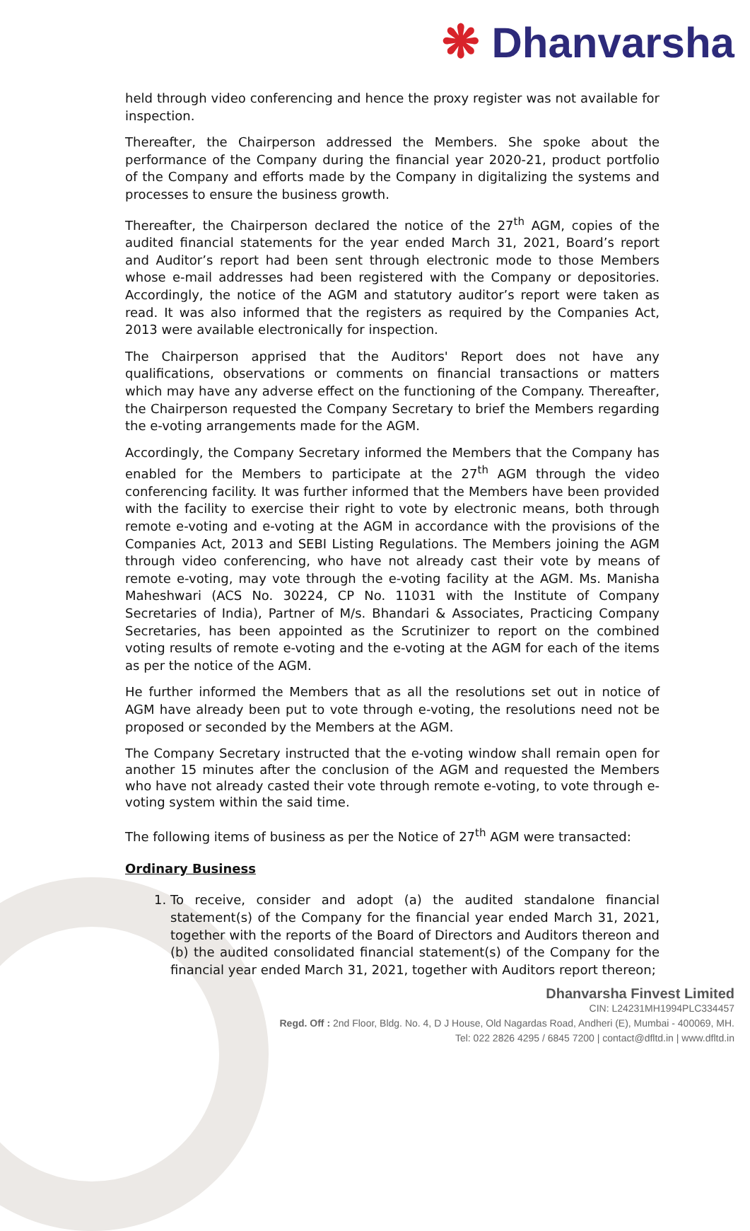❋ Dhanvarsha
held through video conferencing and hence the proxy register was not available for inspection.
Thereafter, the Chairperson addressed the Members. She spoke about the performance of the Company during the financial year 2020-21, product portfolio of the Company and efforts made by the Company in digitalizing the systems and processes to ensure the business growth.
Thereafter, the Chairperson declared the notice of the 27<sup>th</sup> AGM, copies of the audited financial statements for the year ended March 31, 2021, Board’s report and Auditor’s report had been sent through electronic mode to those Members whose e-mail addresses had been registered with the Company or depositories. Accordingly, the notice of the AGM and statutory auditor’s report were taken as read. It was also informed that the registers as required by the Companies Act, 2013 were available electronically for inspection.
The Chairperson apprised that the Auditors' Report does not have any qualifications, observations or comments on financial transactions or matters which may have any adverse effect on the functioning of the Company. Thereafter, the Chairperson requested the Company Secretary to brief the Members regarding the e-voting arrangements made for the AGM.
Accordingly, the Company Secretary informed the Members that the Company has enabled for the Members to participate at the 27<sup>th</sup> AGM through the video conferencing facility. It was further informed that the Members have been provided with the facility to exercise their right to vote by electronic means, both through remote e-voting and e-voting at the AGM in accordance with the provisions of the Companies Act, 2013 and SEBI Listing Regulations. The Members joining the AGM through video conferencing, who have not already cast their vote by means of remote e-voting, may vote through the e-voting facility at the AGM. Ms. Manisha Maheshwari (ACS No. 30224, CP No. 11031 with the Institute of Company Secretaries of India), Partner of M/s. Bhandari & Associates, Practicing Company Secretaries, has been appointed as the Scrutinizer to report on the combined voting results of remote e-voting and the e-voting at the AGM for each of the items as per the notice of the AGM.
He further informed the Members that as all the resolutions set out in notice of AGM have already been put to vote through e-voting, the resolutions need not be proposed or seconded by the Members at the AGM.
The Company Secretary instructed that the e-voting window shall remain open for another 15 minutes after the conclusion of the AGM and requested the Members who have not already casted their vote through remote e-voting, to vote through e-voting system within the said time.
The following items of business as per the Notice of 27<sup>th</sup> AGM were transacted:
Ordinary Business
1. To receive, consider and adopt (a) the audited standalone financial statement(s) of the Company for the financial year ended March 31, 2021, together with the reports of the Board of Directors and Auditors thereon and (b) the audited consolidated financial statement(s) of the Company for the financial year ended March 31, 2021, together with Auditors report thereon;
Dhanvarsha Finvest Limited
CIN: L24231MH1994PLC334457
Regd. Off : 2nd Floor, Bldg. No. 4, D J House, Old Nagardas Road, Andheri (E), Mumbai - 400069, MH.
Tel: 022 2826 4295 / 6845 7200 | contact@dfltd.in | www.dfltd.in